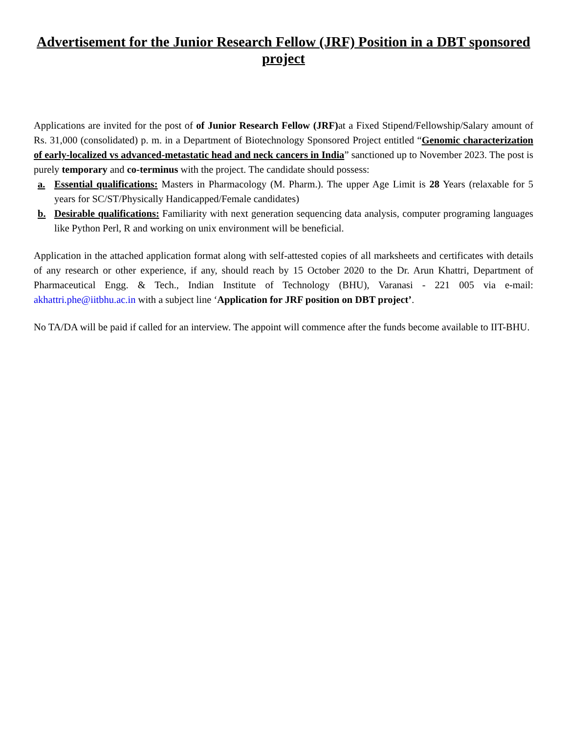Advertisement for the Junior Research Fellow (JRF) Position in a DBT sponsored project
Applications are invited for the post of of Junior Research Fellow (JRF) at a Fixed Stipend/Fellowship/Salary amount of Rs. 31,000 (consolidated) p. m. in a Department of Biotechnology Sponsored Project entitled “Genomic characterization of early-localized vs advanced-metastatic head and neck cancers in India” sanctioned up to November 2023. The post is purely temporary and co-terminus with the project. The candidate should possess:
a. Essential qualifications: Masters in Pharmacology (M. Pharm.). The upper Age Limit is 28 Years (relaxable for 5 years for SC/ST/Physically Handicapped/Female candidates)
b. Desirable qualifications: Familiarity with next generation sequencing data analysis, computer programing languages like Python Perl, R and working on unix environment will be beneficial.
Application in the attached application format along with self-attested copies of all marksheets and certificates with details of any research or other experience, if any, should reach by 15 October 2020 to the Dr. Arun Khattri, Department of Pharmaceutical Engg. & Tech., Indian Institute of Technology (BHU), Varanasi - 221 005 via e-mail: akhattri.phe@iitbhu.ac.in with a subject line ‘Application for JRF position on DBT project’.
No TA/DA will be paid if called for an interview. The appoint will commence after the funds become available to IIT-BHU.